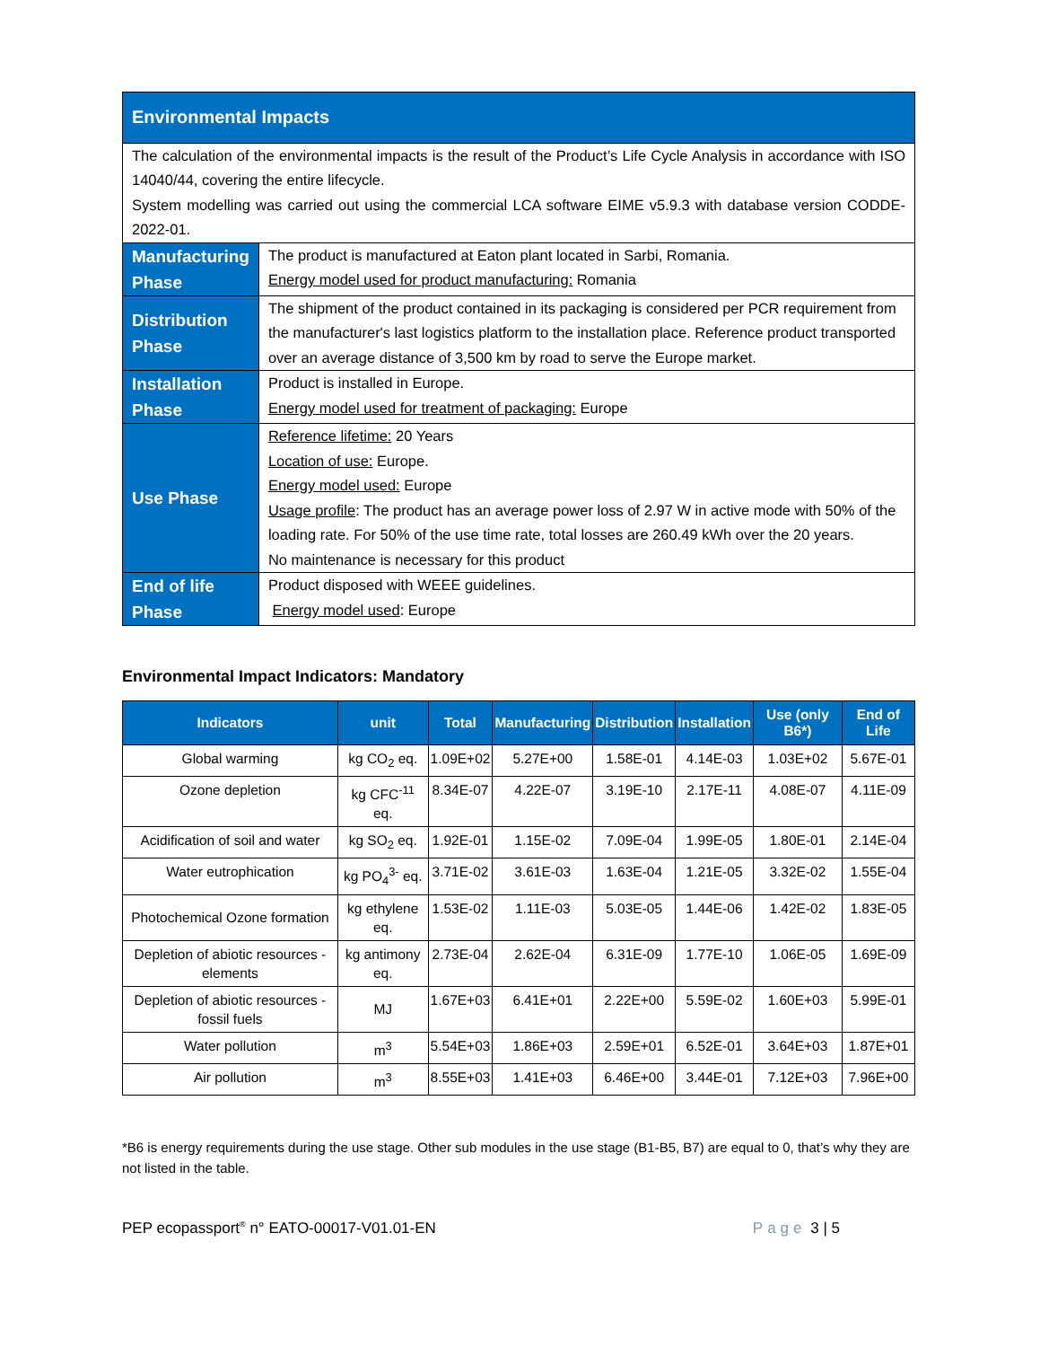| Environmental Impacts | |
| The calculation of the environmental impacts is the result of the Product’s Life Cycle Analysis in accordance with ISO 14040/44, covering the entire lifecycle. System modelling was carried out using the commercial LCA software EIME v5.9.3 with database version CODDE-2022-01. | |
| Manufacturing Phase | The product is manufactured at Eaton plant located in Sarbi, Romania. Energy model used for product manufacturing: Romania |
| Distribution Phase | The shipment of the product contained in its packaging is considered per PCR requirement from the manufacturer's last logistics platform to the installation place. Reference product transported over an average distance of 3,500 km by road to serve the Europe market. |
| Installation Phase | Product is installed in Europe. Energy model used for treatment of packaging: Europe |
| Use Phase | Reference lifetime: 20 Years Location of use: Europe. Energy model used: Europe Usage profile : The product has an average power loss of 2.97 W in active mode with 50% of the loading rate. For 50% of the use time rate, total losses are 260.49 kWh over the 20 years. No maintenance is necessary for this product |
| End of life Phase | Product disposed with WEEE guidelines. Energy model used : Europe |
Environmental Impact Indicators: Mandatory
| Indicators | unit | Total | Manufacturing | Distribution | Installation | Use (only B6*) | End of Life |
| --- | --- | --- | --- | --- | --- | --- | --- |
| Global warming | kg CO<sub>2</sub> eq. | 1.09E+02 | 5.27E+00 | 1.58E-01 | 4.14E-03 | 1.03E+02 | 5.67E-01 |
| Ozone depletion | kg CFC<sup>-11</sup> eq. | 8.34E-07 | 4.22E-07 | 3.19E-10 | 2.17E-11 | 4.08E-07 | 4.11E-09 |
| Acidification of soil and water | kg SO<sub>2</sub> eq. | 1.92E-01 | 1.15E-02 | 7.09E-04 | 1.99E-05 | 1.80E-01 | 2.14E-04 |
| Water eutrophication | kg PO<sub>4</sub><sup>3-</sup> eq. | 3.71E-02 | 3.61E-03 | 1.63E-04 | 1.21E-05 | 3.32E-02 | 1.55E-04 |
| Photochemical Ozone formation | kg ethylene eq. | 1.53E-02 | 1.11E-03 | 5.03E-05 | 1.44E-06 | 1.42E-02 | 1.83E-05 |
| Depletion of abiotic resources - elements | kg antimony eq. | 2.73E-04 | 2.62E-04 | 6.31E-09 | 1.77E-10 | 1.06E-05 | 1.69E-09 |
| Depletion of abiotic resources - fossil fuels | MJ | 1.67E+03 | 6.41E+01 | 2.22E+00 | 5.59E-02 | 1.60E+03 | 5.99E-01 |
| Water pollution | m<sup>3</sup> | 5.54E+03 | 1.86E+03 | 2.59E+01 | 6.52E-01 | 3.64E+03 | 1.87E+01 |
| Air pollution | m<sup>3</sup> | 8.55E+03 | 1.41E+03 | 6.46E+00 | 3.44E-01 | 7.12E+03 | 7.96E+00 |
*B6 is energy requirements during the use stage. Other sub modules in the use stage (B1-B5, B7) are equal to 0, that’s why they are not listed in the table.
PEP ecopassport<sup>®</sup> n° EATO-00017-V01.01-EN Page 3 | 5